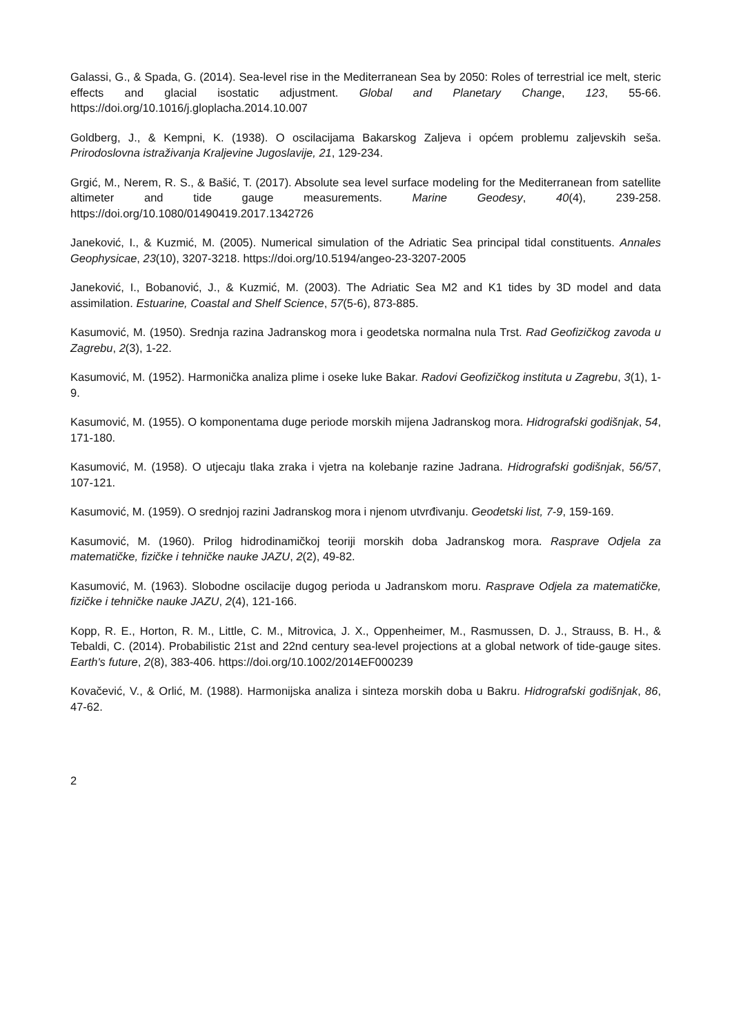Galassi, G., & Spada, G. (2014). Sea-level rise in the Mediterranean Sea by 2050: Roles of terrestrial ice melt, steric effects and glacial isostatic adjustment. Global and Planetary Change, 123, 55-66. https://doi.org/10.1016/j.gloplacha.2014.10.007
Goldberg, J., & Kempni, K. (1938). O oscilacijama Bakarskog Zaljeva i općem problemu zaljevskih seša. Prirodoslovna istraživanja Kraljevine Jugoslavije, 21, 129-234.
Grgić, M., Nerem, R. S., & Bašić, T. (2017). Absolute sea level surface modeling for the Mediterranean from satellite altimeter and tide gauge measurements. Marine Geodesy, 40(4), 239-258. https://doi.org/10.1080/01490419.2017.1342726
Janeković, I., & Kuzmić, M. (2005). Numerical simulation of the Adriatic Sea principal tidal constituents. Annales Geophysicae, 23(10), 3207-3218. https://doi.org/10.5194/angeo-23-3207-2005
Janeković, I., Bobanović, J., & Kuzmić, M. (2003). The Adriatic Sea M2 and K1 tides by 3D model and data assimilation. Estuarine, Coastal and Shelf Science, 57(5-6), 873-885.
Kasumović, M. (1950). Srednja razina Jadranskog mora i geodetska normalna nula Trst. Rad Geofizičkog zavoda u Zagrebu, 2(3), 1-22.
Kasumović, M. (1952). Harmonička analiza plime i oseke luke Bakar. Radovi Geofizičkog instituta u Zagrebu, 3(1), 1-9.
Kasumović, M. (1955). O komponentama duge periode morskih mijena Jadranskog mora. Hidrografski godišnjak, 54, 171-180.
Kasumović, M. (1958). O utjecaju tlaka zraka i vjetra na kolebanje razine Jadrana. Hidrografski godišnjak, 56/57, 107-121.
Kasumović, M. (1959). O srednjoj razini Jadranskog mora i njenom utvrđivanju. Geodetski list, 7-9, 159-169.
Kasumović, M. (1960). Prilog hidrodinamičkoj teoriji morskih doba Jadranskog mora. Rasprave Odjela za matematičke, fizičke i tehničke nauke JAZU, 2(2), 49-82.
Kasumović, M. (1963). Slobodne oscilacije dugog perioda u Jadranskom moru. Rasprave Odjela za matematičke, fizičke i tehničke nauke JAZU, 2(4), 121-166.
Kopp, R. E., Horton, R. M., Little, C. M., Mitrovica, J. X., Oppenheimer, M., Rasmussen, D. J., Strauss, B. H., & Tebaldi, C. (2014). Probabilistic 21st and 22nd century sea-level projections at a global network of tide-gauge sites. Earth's future, 2(8), 383-406. https://doi.org/10.1002/2014EF000239
Kovačević, V., & Orlić, M. (1988). Harmonijska analiza i sinteza morskih doba u Bakru. Hidrografski godišnjak, 86, 47-62.
2